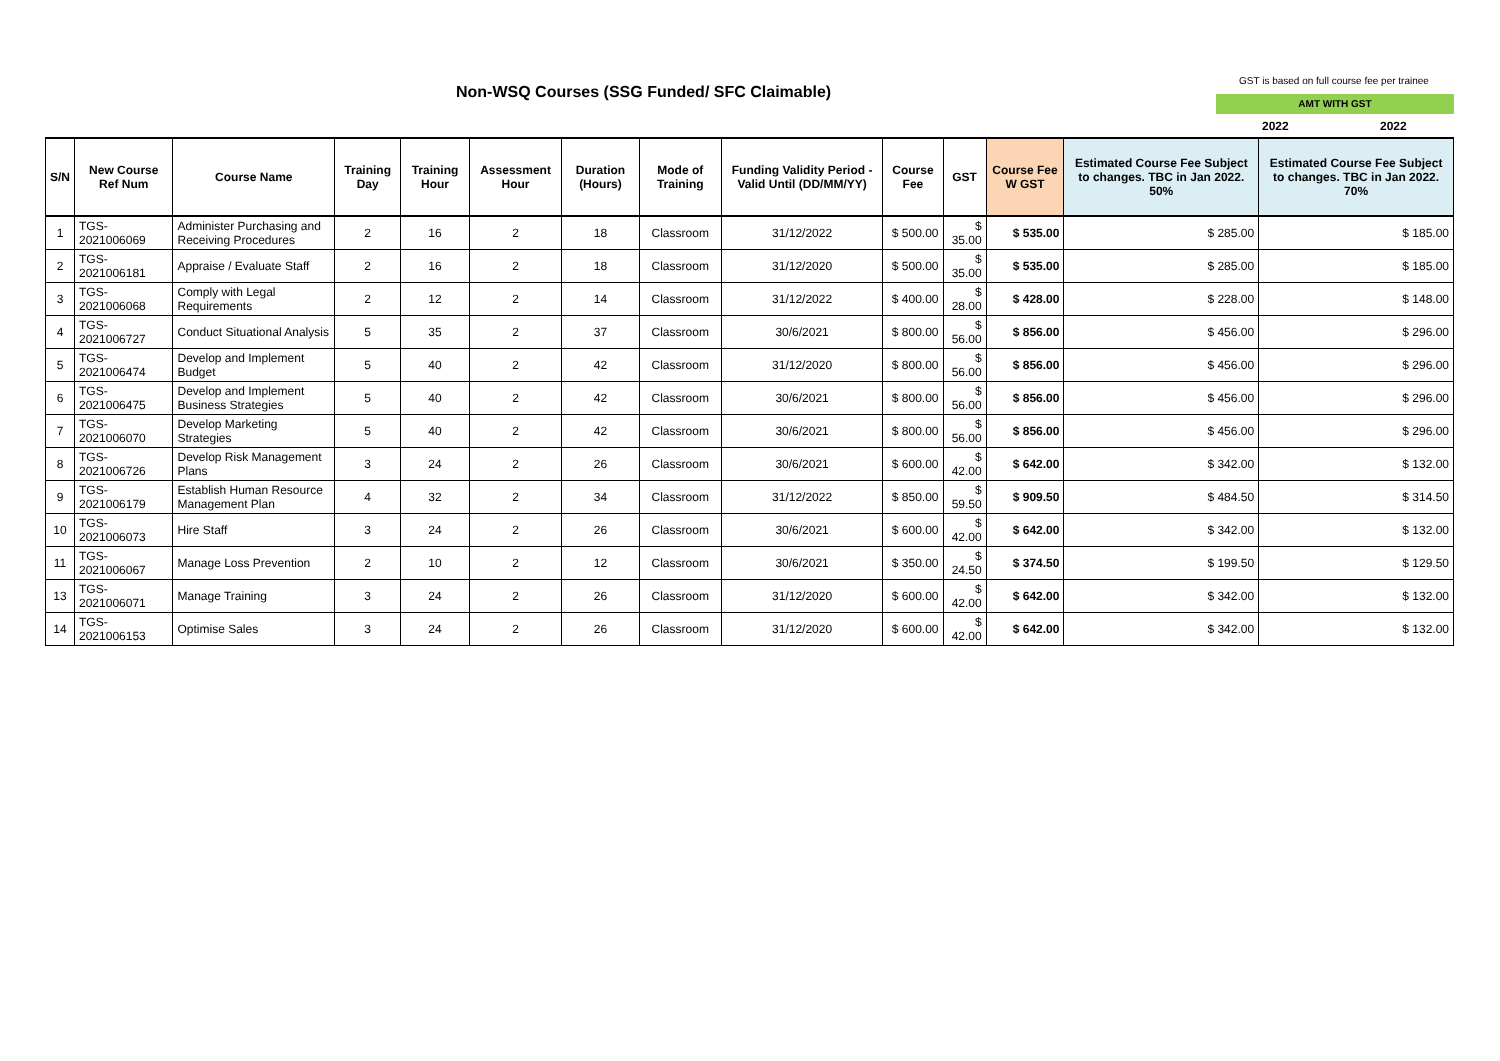Non-WSQ Courses (SSG Funded/ SFC Claimable)
GST is based on full course fee per trainee
AMT WITH GST
2022 2022
| S/N | New Course Ref Num | Course Name | Training Day | Training Hour | Assessment Hour | Duration (Hours) | Mode of Training | Funding Validity Period - Valid Until (DD/MM/YY) | Course Fee | GST | Course Fee W GST | Estimated Course Fee Subject to changes. TBC in Jan 2022. 50% | Estimated Course Fee Subject to changes. TBC in Jan 2022. 70% |
| --- | --- | --- | --- | --- | --- | --- | --- | --- | --- | --- | --- | --- | --- |
| 1 | TGS-2021006069 | Administer Purchasing and Receiving Procedures | 2 | 16 | 2 | 18 | Classroom | 31/12/2022 | $ 500.00 | $ 35.00 | $ 535.00 | $ 285.00 | $ 185.00 |
| 2 | TGS-2021006181 | Appraise / Evaluate Staff | 2 | 16 | 2 | 18 | Classroom | 31/12/2020 | $ 500.00 | $ 35.00 | $ 535.00 | $ 285.00 | $ 185.00 |
| 3 | TGS-2021006068 | Comply with Legal Requirements | 2 | 12 | 2 | 14 | Classroom | 31/12/2022 | $ 400.00 | $ 28.00 | $ 428.00 | $ 228.00 | $ 148.00 |
| 4 | TGS-2021006727 | Conduct Situational Analysis | 5 | 35 | 2 | 37 | Classroom | 30/6/2021 | $ 800.00 | $ 56.00 | $ 856.00 | $ 456.00 | $ 296.00 |
| 5 | TGS-2021006474 | Develop and Implement Budget | 5 | 40 | 2 | 42 | Classroom | 31/12/2020 | $ 800.00 | $ 56.00 | $ 856.00 | $ 456.00 | $ 296.00 |
| 6 | TGS-2021006475 | Develop and Implement Business Strategies | 5 | 40 | 2 | 42 | Classroom | 30/6/2021 | $ 800.00 | $ 56.00 | $ 856.00 | $ 456.00 | $ 296.00 |
| 7 | TGS-2021006070 | Develop Marketing Strategies | 5 | 40 | 2 | 42 | Classroom | 30/6/2021 | $ 800.00 | $ 56.00 | $ 856.00 | $ 456.00 | $ 296.00 |
| 8 | TGS-2021006726 | Develop Risk Management Plans | 3 | 24 | 2 | 26 | Classroom | 30/6/2021 | $ 600.00 | $ 42.00 | $ 642.00 | $ 342.00 | $ 132.00 |
| 9 | TGS-2021006179 | Establish Human Resource Management Plan | 4 | 32 | 2 | 34 | Classroom | 31/12/2022 | $ 850.00 | $ 59.50 | $ 909.50 | $ 484.50 | $ 314.50 |
| 10 | TGS-2021006073 | Hire Staff | 3 | 24 | 2 | 26 | Classroom | 30/6/2021 | $ 600.00 | $ 42.00 | $ 642.00 | $ 342.00 | $ 132.00 |
| 11 | TGS-2021006067 | Manage Loss Prevention | 2 | 10 | 2 | 12 | Classroom | 30/6/2021 | $ 350.00 | $ 24.50 | $ 374.50 | $ 199.50 | $ 129.50 |
| 13 | TGS-2021006071 | Manage Training | 3 | 24 | 2 | 26 | Classroom | 31/12/2020 | $ 600.00 | $ 42.00 | $ 642.00 | $ 342.00 | $ 132.00 |
| 14 | TGS-2021006153 | Optimise Sales | 3 | 24 | 2 | 26 | Classroom | 31/12/2020 | $ 600.00 | $ 42.00 | $ 642.00 | $ 342.00 | $ 132.00 |